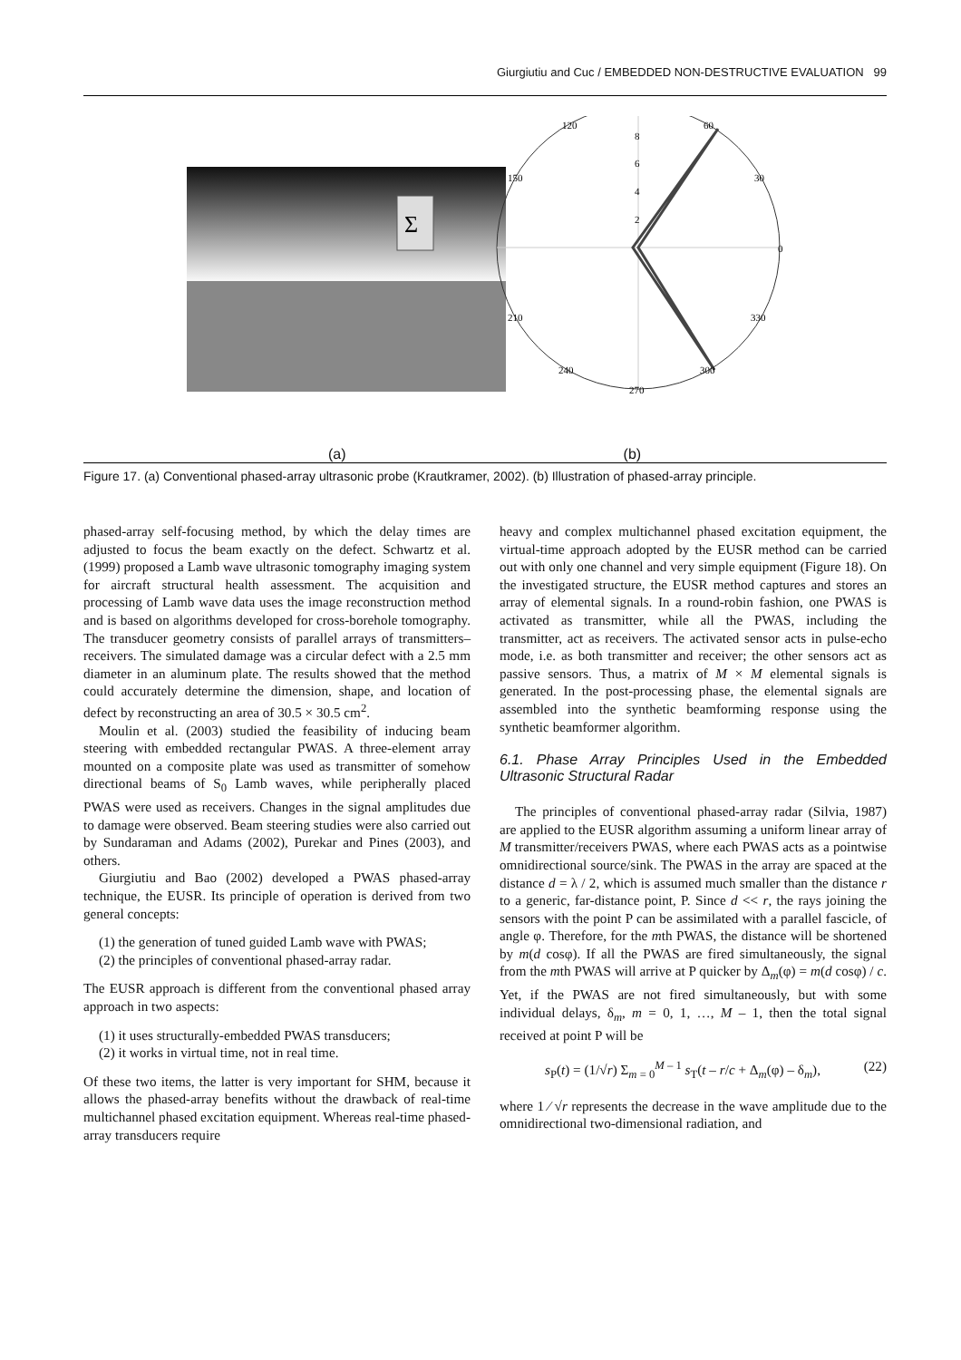Giurgiutiu and Cuc / EMBEDDED NON-DESTRUCTIVE EVALUATION 99
Σ
120
60
150
30
0
210
330
240
300
270
8
6
4
2
(a) (b)
Figure 17. (a) Conventional phased-array ultrasonic probe (Krautkramer, 2002). (b) Illustration of phased-array principle.
phased-array self-focusing method, by which the delay times are adjusted to focus the beam exactly on the defect. Schwartz et al. (1999) proposed a Lamb wave ultrasonic tomography imaging system for aircraft structural health assessment. The acquisition and processing of Lamb wave data uses the image reconstruction method and is based on algorithms developed for cross-borehole tomography. The transducer geometry consists of parallel arrays of transmitters–receivers. The simulated damage was a circular defect with a 2.5 mm diameter in an aluminum plate. The results showed that the method could accurately determine the dimension, shape, and location of defect by reconstructing an area of 30.5 × 30.5 cm<sup>2</sup>.
Moulin et al. (2003) studied the feasibility of inducing beam steering with embedded rectangular PWAS. A three-element array mounted on a composite plate was used as transmitter of somehow directional beams of S<sub>0</sub> Lamb waves, while peripherally placed PWAS were used as receivers. Changes in the signal amplitudes due to damage were observed. Beam steering studies were also carried out by Sundaraman and Adams (2002), Purekar and Pines (2003), and others.
Giurgiutiu and Bao (2002) developed a PWAS phased-array technique, the EUSR. Its principle of operation is derived from two general concepts:
(1) the generation of tuned guided Lamb wave with PWAS;
(2) the principles of conventional phased-array radar.
The EUSR approach is different from the conventional phased array approach in two aspects:
(1) it uses structurally-embedded PWAS transducers;
(2) it works in virtual time, not in real time.
Of these two items, the latter is very important for SHM, because it allows the phased-array benefits without the drawback of real-time multichannel phased excitation equipment. Whereas real-time phased-array transducers require
heavy and complex multichannel phased excitation equipment, the virtual-time approach adopted by the EUSR method can be carried out with only one channel and very simple equipment (Figure 18). On the investigated structure, the EUSR method captures and stores an array of elemental signals. In a round-robin fashion, one PWAS is activated as transmitter, while all the PWAS, including the transmitter, act as receivers. The activated sensor acts in pulse-echo mode, i.e. as both transmitter and receiver; the other sensors act as passive sensors. Thus, a matrix of M × M elemental signals is generated. In the post-processing phase, the elemental signals are assembled into the synthetic beamforming response using the synthetic beamformer algorithm.
6.1. Phase Array Principles Used in the Embedded Ultrasonic Structural Radar
The principles of conventional phased-array radar (Silvia, 1987) are applied to the EUSR algorithm assuming a uniform linear array of M transmitter/receivers PWAS, where each PWAS acts as a pointwise omnidirectional source/sink. The PWAS in the array are spaced at the distance d = λ / 2, which is assumed much smaller than the distance r to a generic, far-distance point, P. Since d << r, the rays joining the sensors with the point P can be assimilated with a parallel fascicle, of angle φ. Therefore, for the mth PWAS, the distance will be shortened by m(d cosφ). If all the PWAS are fired simultaneously, the signal from the mth PWAS will arrive at P quicker by Δ<sub>m</sub>(φ) = m(d cosφ) / c. Yet, if the PWAS are not fired simultaneously, but with some individual delays, δ<sub>m</sub>, m = 0, 1, …, M – 1, then the total signal received at point P will be
s<sub>P</sub>(t) = (1/√r) Σ<sub>m = 0</sub><sup>M – 1</sup> s<sub>T</sub>(t – r/c + Δ<sub>m</sub>(φ) – δ<sub>m</sub>), (22)
where 1 ⁄ √r represents the decrease in the wave amplitude due to the omnidirectional two-dimensional radiation, and